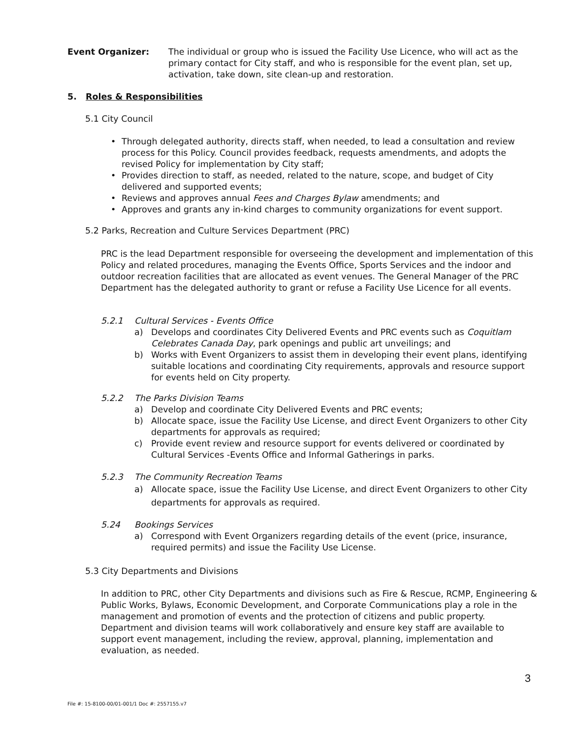Event Organizer: The individual or group who is issued the Facility Use Licence, who will act as the primary contact for City staff, and who is responsible for the event plan, set up, activation, take down, site clean-up and restoration.
5. Roles & Responsibilities
5.1 City Council
Through delegated authority, directs staff, when needed, to lead a consultation and review process for this Policy. Council provides feedback, requests amendments, and adopts the revised Policy for implementation by City staff;
Provides direction to staff, as needed, related to the nature, scope, and budget of City delivered and supported events;
Reviews and approves annual Fees and Charges Bylaw amendments; and
Approves and grants any in-kind charges to community organizations for event support.
5.2 Parks, Recreation and Culture Services Department (PRC)
PRC is the lead Department responsible for overseeing the development and implementation of this Policy and related procedures, managing the Events Office, Sports Services and the indoor and outdoor recreation facilities that are allocated as event venues. The General Manager of the PRC Department has the delegated authority to grant or refuse a Facility Use Licence for all events.
5.2.1 Cultural Services - Events Office
a) Develops and coordinates City Delivered Events and PRC events such as Coquitlam Celebrates Canada Day, park openings and public art unveilings; and
b) Works with Event Organizers to assist them in developing their event plans, identifying suitable locations and coordinating City requirements, approvals and resource support for events held on City property.
5.2.2 The Parks Division Teams
a) Develop and coordinate City Delivered Events and PRC events;
b) Allocate space, issue the Facility Use License, and direct Event Organizers to other City departments for approvals as required;
c) Provide event review and resource support for events delivered or coordinated by Cultural Services -Events Office and Informal Gatherings in parks.
5.2.3 The Community Recreation Teams
a) Allocate space, issue the Facility Use License, and direct Event Organizers to other City departments for approvals as required.
5.24 Bookings Services
a) Correspond with Event Organizers regarding details of the event (price, insurance, required permits) and issue the Facility Use License.
5.3 City Departments and Divisions
In addition to PRC, other City Departments and divisions such as Fire & Rescue, RCMP, Engineering & Public Works, Bylaws, Economic Development, and Corporate Communications play a role in the management and promotion of events and the protection of citizens and public property. Department and division teams will work collaboratively and ensure key staff are available to support event management, including the review, approval, planning, implementation and evaluation, as needed.
3
File #: 15-8100-00/01-001/1 Doc #: 2557155.v7